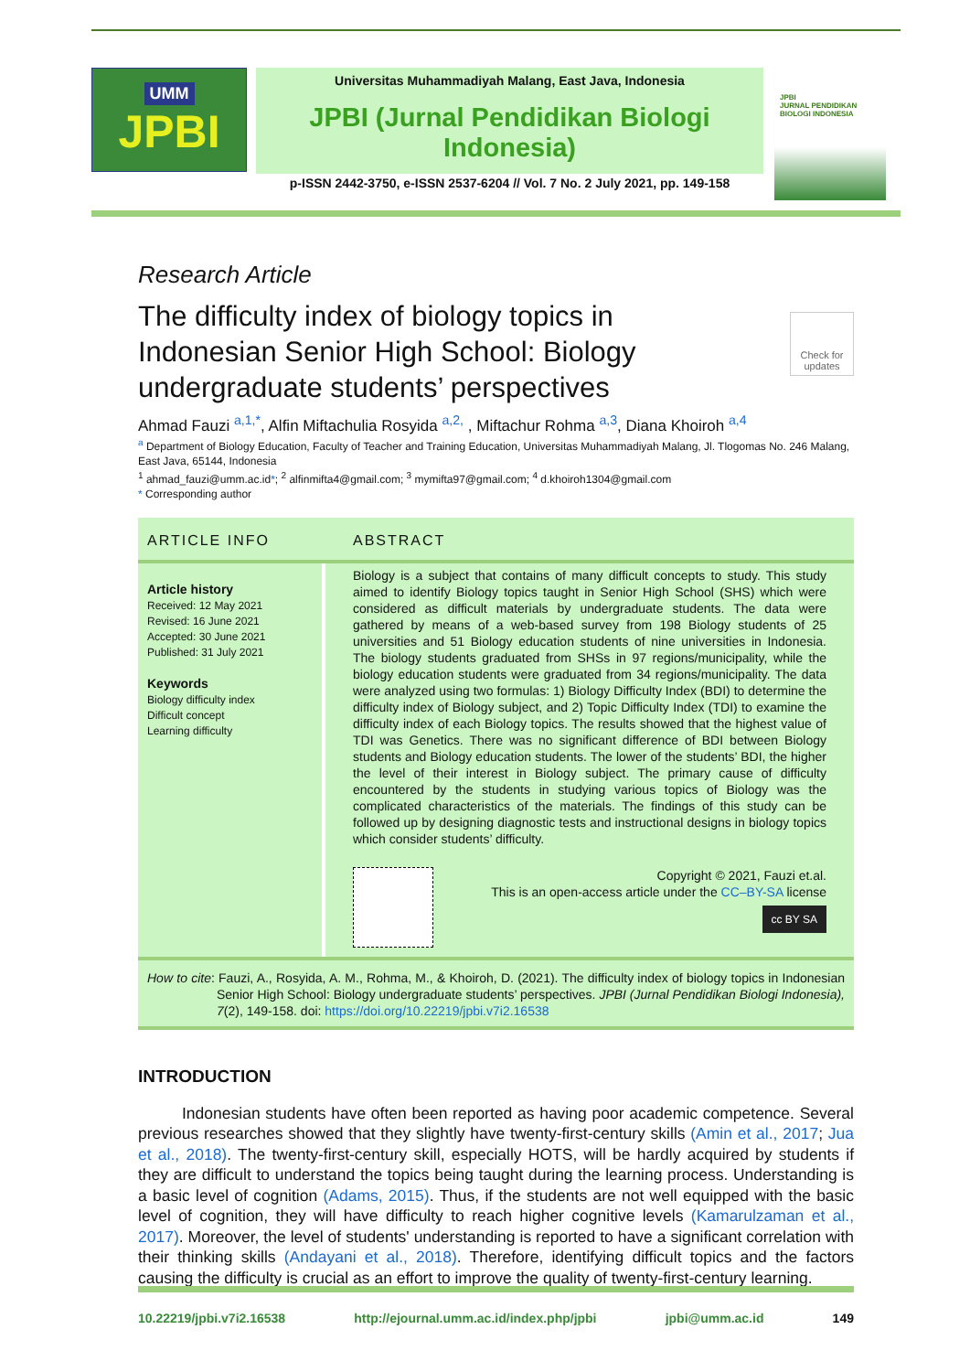UMM
JPBI
Universitas Muhammadiyah Malang, East Java, Indonesia
JPBI (Jurnal Pendidikan Biologi Indonesia)
p-ISSN 2442-3750, e-ISSN 2537-6204 // Vol. 7 No. 2 July 2021, pp. 149-158
JPBI
JURNAL PENDIDIKAN BIOLOGI INDONESIA
Research Article
The difficulty index of biology topics in Indonesian Senior High School: Biology undergraduate students’ perspectives
Check for updates
Ahmad Fauzi <sup>a,1,*</sup>, Alfin Miftachulia Rosyida <sup>a,2,</sup> , Miftachur Rohma <sup>a,3</sup>, Diana Khoiroh <sup>a,4</sup>
<sup>a</sup> Department of Biology Education, Faculty of Teacher and Training Education, Universitas Muhammadiyah Malang, Jl. Tlogomas No. 246 Malang, East Java, 65144, Indonesia
<sup>1</sup> ahmad_fauzi@umm.ac.id*; <sup>2</sup> alfinmifta4@gmail.com; <sup>3</sup> mymifta97@gmail.com; <sup>4</sup> d.khoiroh1304@gmail.com
* Corresponding author
ARTICLE INFO
ABSTRACT
Article history
Received: 12 May 2021
Revised: 16 June 2021
Accepted: 30 June 2021
Published: 31 July 2021
Keywords
Biology difficulty index
Difficult concept
Learning difficulty
Biology is a subject that contains of many difficult concepts to study. This study aimed to identify Biology topics taught in Senior High School (SHS) which were considered as difficult materials by undergraduate students. The data were gathered by means of a web-based survey from 198 Biology students of 25 universities and 51 Biology education students of nine universities in Indonesia. The biology students graduated from SHSs in 97 regions/municipality, while the biology education students were graduated from 34 regions/municipality. The data were analyzed using two formulas: 1) Biology Difficulty Index (BDI) to determine the difficulty index of Biology subject, and 2) Topic Difficulty Index (TDI) to examine the difficulty index of each Biology topics. The results showed that the highest value of TDI was Genetics. There was no significant difference of BDI between Biology students and Biology education students. The lower of the students’ BDI, the higher the level of their interest in Biology subject. The primary cause of difficulty encountered by the students in studying various topics of Biology was the complicated characteristics of the materials. The findings of this study can be followed up by designing diagnostic tests and instructional designs in biology topics which consider students’ difficulty.
Copyright © 2021, Fauzi et.al.
This is an open-access article under the CC–BY-SA license
cc BY SA
How to cite: Fauzi, A., Rosyida, A. M., Rohma, M., & Khoiroh, D. (2021). The difficulty index of biology topics in Indonesian Senior High School: Biology undergraduate students’ perspectives. JPBI (Jurnal Pendidikan Biologi Indonesia), 7(2), 149-158. doi: https://doi.org/10.22219/jpbi.v7i2.16538
INTRODUCTION
Indonesian students have often been reported as having poor academic competence. Several previous researches showed that they slightly have twenty-first-century skills (Amin et al., 2017; Jua et al., 2018). The twenty-first-century skill, especially HOTS, will be hardly acquired by students if they are difficult to understand the topics being taught during the learning process. Understanding is a basic level of cognition (Adams, 2015). Thus, if the students are not well equipped with the basic level of cognition, they will have difficulty to reach higher cognitive levels (Kamarulzaman et al., 2017). Moreover, the level of students' understanding is reported to have a significant correlation with their thinking skills (Andayani et al., 2018). Therefore, identifying difficult topics and the factors causing the difficulty is crucial as an effort to improve the quality of twenty-first-century learning.
10.22219/jpbi.v7i2.16538 http://ejournal.umm.ac.id/index.php/jpbi jpbi@umm.ac.id 149